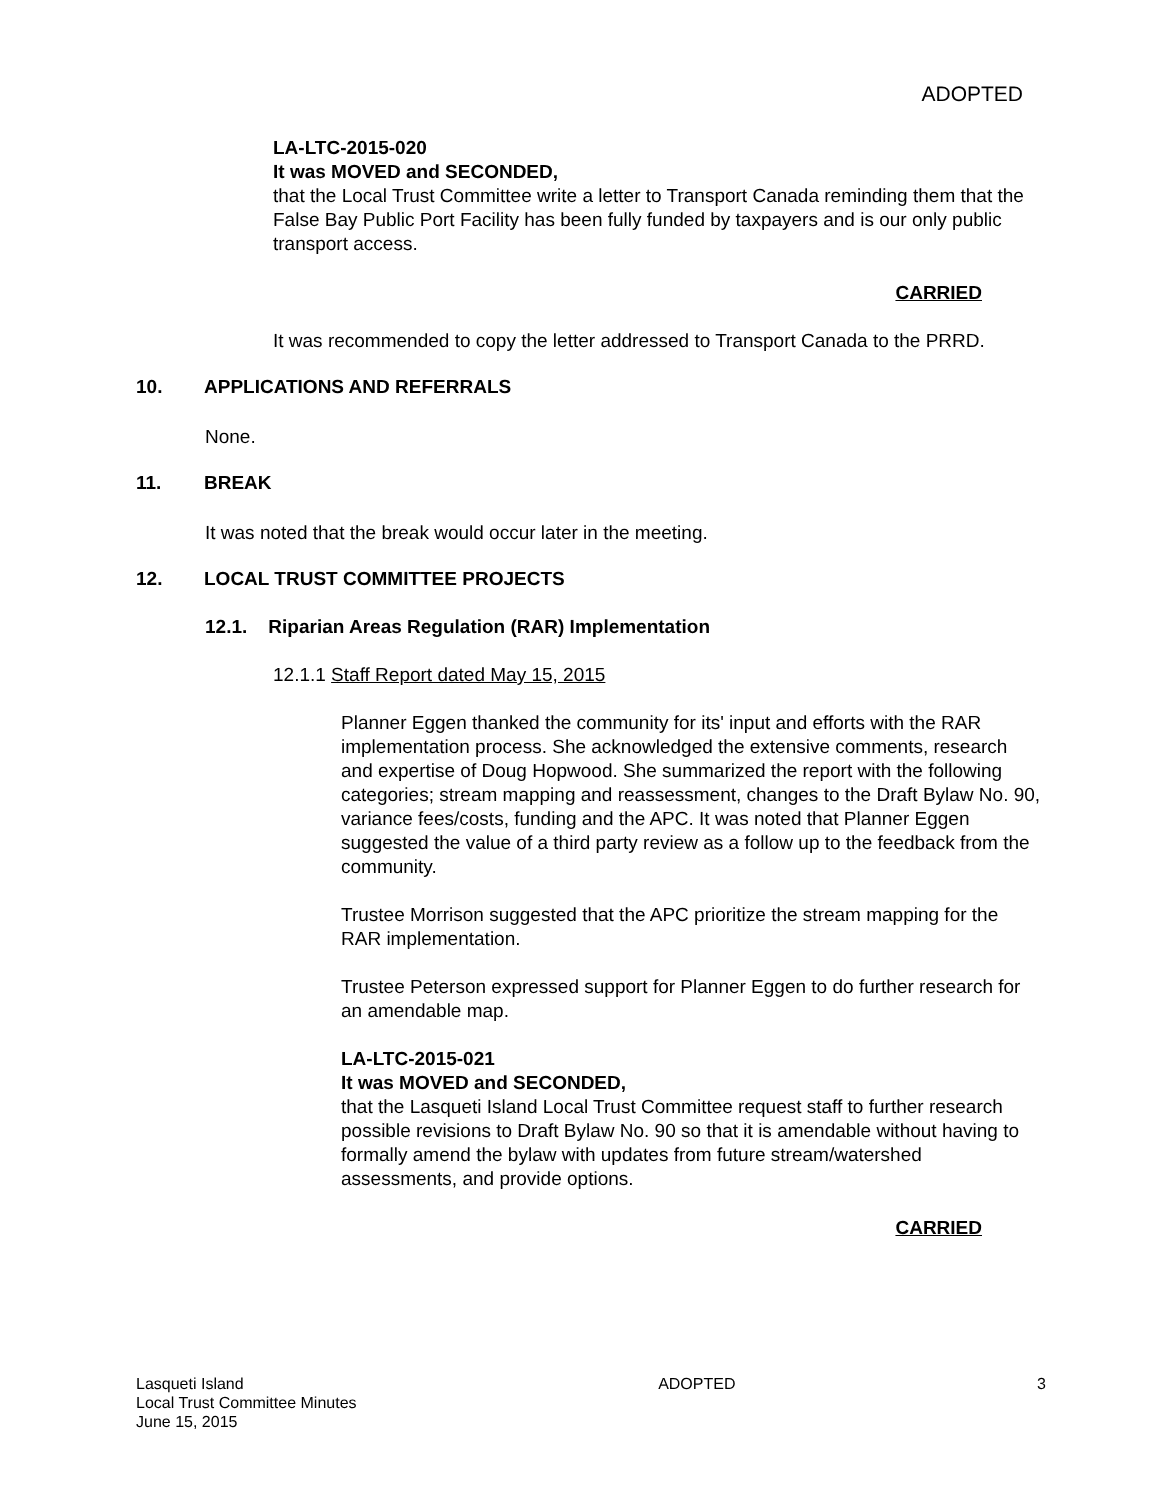ADOPTED
LA-LTC-2015-020
It was MOVED and SECONDED,
that the Local Trust Committee write a letter to Transport Canada reminding them that the False Bay Public Port Facility has been fully funded by taxpayers and is our only public transport access.
CARRIED
It was recommended to copy the letter addressed to Transport Canada to the PRRD.
10. APPLICATIONS AND REFERRALS
None.
11. BREAK
It was noted that the break would occur later in the meeting.
12. LOCAL TRUST COMMITTEE PROJECTS
12.1. Riparian Areas Regulation (RAR) Implementation
12.1.1 Staff Report dated May 15, 2015
Planner Eggen thanked the community for its' input and efforts with the RAR implementation process. She acknowledged the extensive comments, research and expertise of Doug Hopwood. She summarized the report with the following categories; stream mapping and reassessment, changes to the Draft Bylaw No. 90, variance fees/costs, funding and the APC. It was noted that Planner Eggen suggested the value of a third party review as a follow up to the feedback from the community.
Trustee Morrison suggested that the APC prioritize the stream mapping for the RAR implementation.
Trustee Peterson expressed support for Planner Eggen to do further research for an amendable map.
LA-LTC-2015-021
It was MOVED and SECONDED,
that the Lasqueti Island Local Trust Committee request staff to further research possible revisions to Draft Bylaw No. 90 so that it is amendable without having to formally amend the bylaw with updates from future stream/watershed assessments, and provide options.
CARRIED
Lasqueti Island
Local Trust Committee Minutes
June 15, 2015 ADOPTED 3